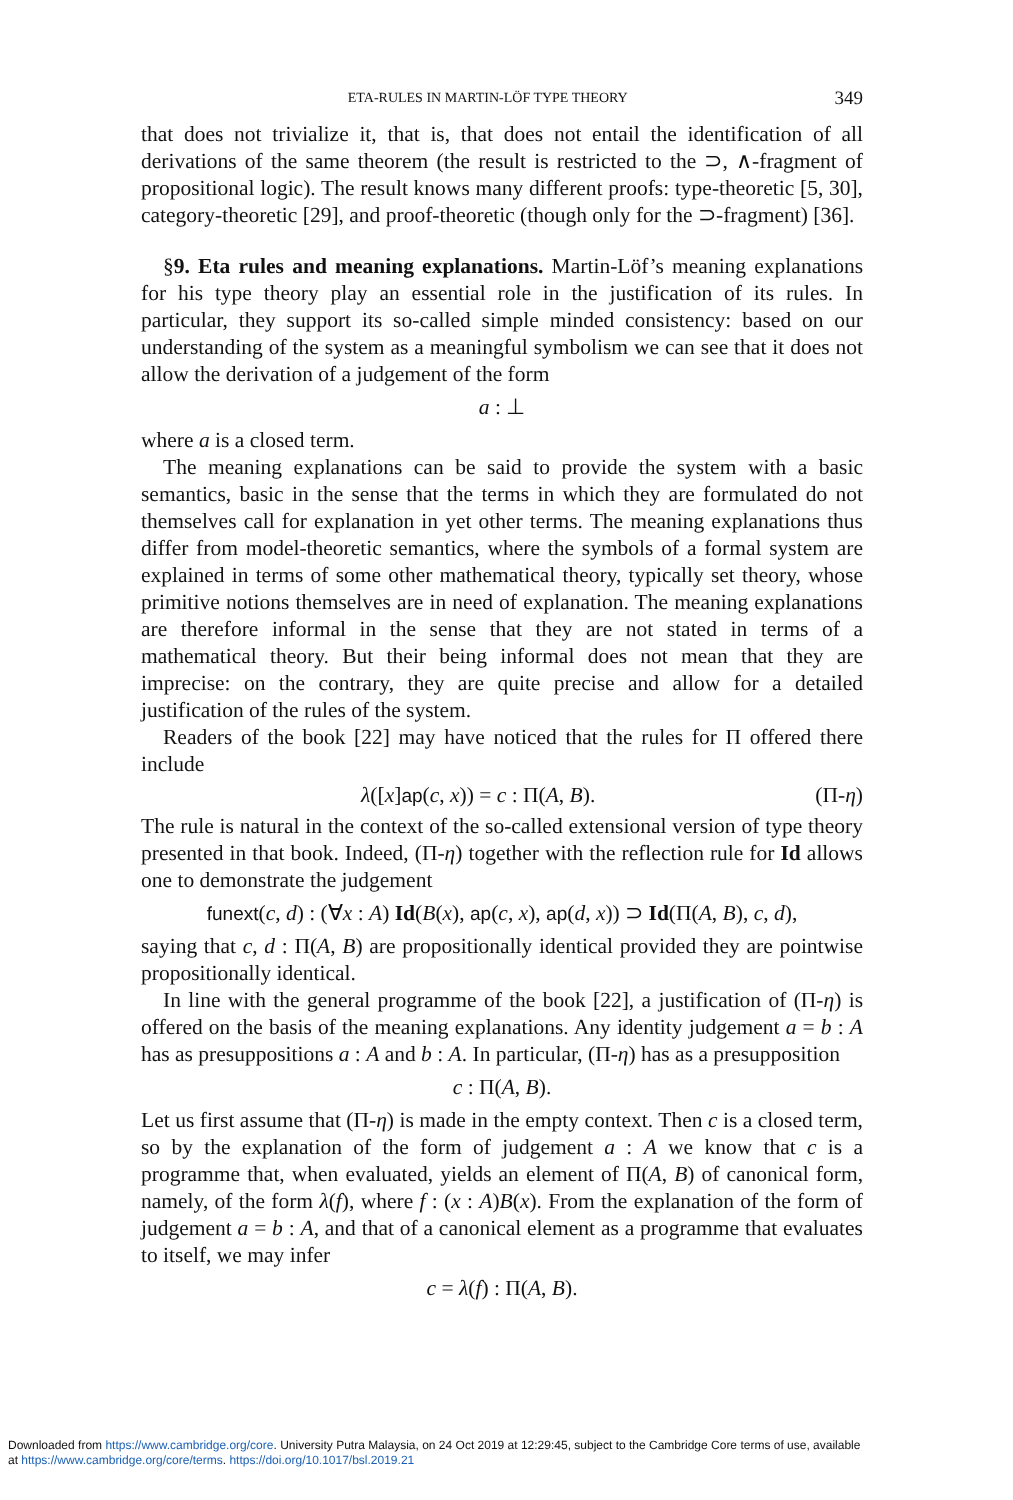ETA-RULES IN MARTIN-LÖF TYPE THEORY 349
that does not trivialize it, that is, that does not entail the identification of all derivations of the same theorem (the result is restricted to the ⊃, ∧-fragment of propositional logic). The result knows many different proofs: type-theoretic [5, 30], category-theoretic [29], and proof-theoretic (though only for the ⊃-fragment) [36].
§9. Eta rules and meaning explanations. Martin-Löf’s meaning explanations for his type theory play an essential role in the justification of its rules. In particular, they support its so-called simple minded consistency: based on our understanding of the system as a meaningful symbolism we can see that it does not allow the derivation of a judgement of the form
a : ⊥
where a is a closed term.
The meaning explanations can be said to provide the system with a basic semantics, basic in the sense that the terms in which they are formulated do not themselves call for explanation in yet other terms. The meaning explanations thus differ from model-theoretic semantics, where the symbols of a formal system are explained in terms of some other mathematical theory, typically set theory, whose primitive notions themselves are in need of explanation. The meaning explanations are therefore informal in the sense that they are not stated in terms of a mathematical theory. But their being informal does not mean that they are imprecise: on the contrary, they are quite precise and allow for a detailed justification of the rules of the system.
Readers of the book [22] may have noticed that the rules for Π offered there include
λ([x]ap(c, x)) = c : Π(A, B). (Π-η)
The rule is natural in the context of the so-called extensional version of type theory presented in that book. Indeed, (Π-η) together with the reflection rule for Id allows one to demonstrate the judgement
funext(c, d) : (∀x : A) Id(B(x), ap(c, x), ap(d, x)) ⊃ Id(Π(A, B), c, d),
saying that c, d : Π(A, B) are propositionally identical provided they are pointwise propositionally identical.
In line with the general programme of the book [22], a justification of (Π-η) is offered on the basis of the meaning explanations. Any identity judgement a = b : A has as presuppositions a : A and b : A. In particular, (Π-η) has as a presupposition
c : Π(A, B).
Let us first assume that (Π-η) is made in the empty context. Then c is a closed term, so by the explanation of the form of judgement a : A we know that c is a programme that, when evaluated, yields an element of Π(A, B) of canonical form, namely, of the form λ(f), where f : (x : A)B(x). From the explanation of the form of judgement a = b : A, and that of a canonical element as a programme that evaluates to itself, we may infer
c = λ(f) : Π(A, B).
Downloaded from https://www.cambridge.org/core. University Putra Malaysia, on 24 Oct 2019 at 12:29:45, subject to the Cambridge Core terms of use, available
at https://www.cambridge.org/core/terms. https://doi.org/10.1017/bsl.2019.21